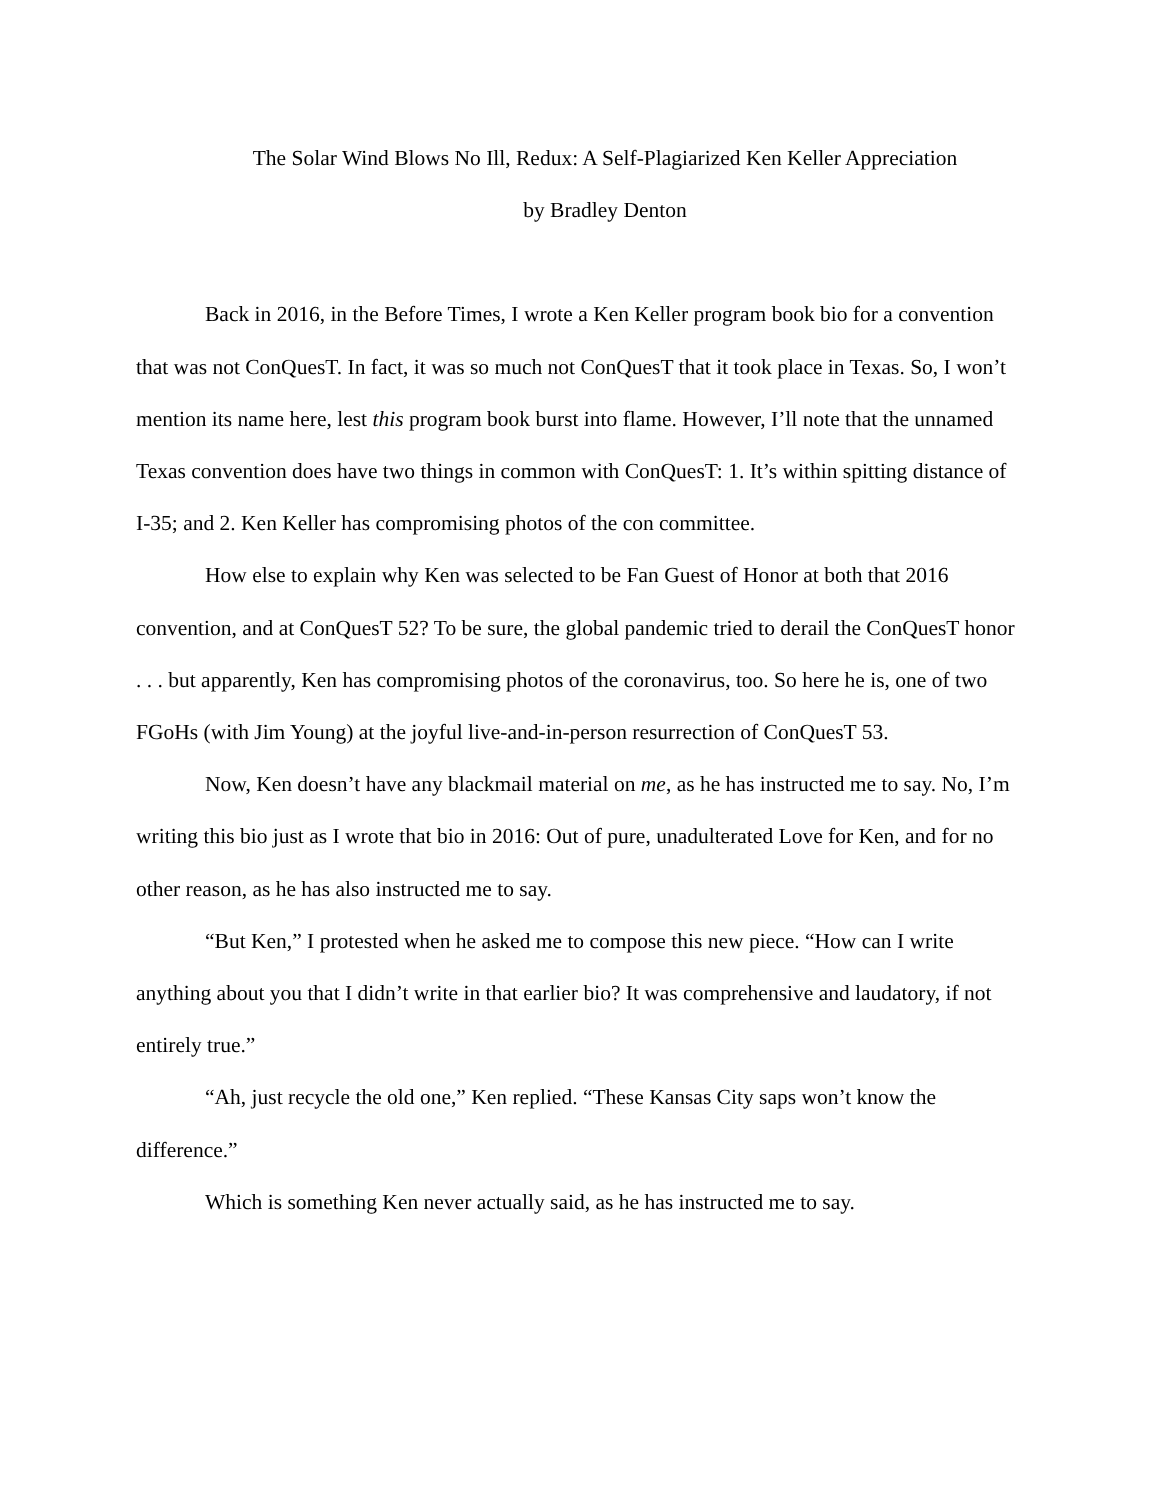The Solar Wind Blows No Ill, Redux: A Self-Plagiarized Ken Keller Appreciation
by Bradley Denton
Back in 2016, in the Before Times, I wrote a Ken Keller program book bio for a convention that was not ConQuesT. In fact, it was so much not ConQuesT that it took place in Texas. So, I won’t mention its name here, lest this program book burst into flame. However, I’ll note that the unnamed Texas convention does have two things in common with ConQuesT: 1. It’s within spitting distance of I-35; and 2. Ken Keller has compromising photos of the con committee.
How else to explain why Ken was selected to be Fan Guest of Honor at both that 2016 convention, and at ConQuesT 52? To be sure, the global pandemic tried to derail the ConQuesT honor . . . but apparently, Ken has compromising photos of the coronavirus, too. So here he is, one of two FGoHs (with Jim Young) at the joyful live-and-in-person resurrection of ConQuesT 53.
Now, Ken doesn’t have any blackmail material on me, as he has instructed me to say. No, I’m writing this bio just as I wrote that bio in 2016: Out of pure, unadulterated Love for Ken, and for no other reason, as he has also instructed me to say.
“But Ken,” I protested when he asked me to compose this new piece. “How can I write anything about you that I didn’t write in that earlier bio? It was comprehensive and laudatory, if not entirely true.”
“Ah, just recycle the old one,” Ken replied. “These Kansas City saps won’t know the difference.”
Which is something Ken never actually said, as he has instructed me to say.